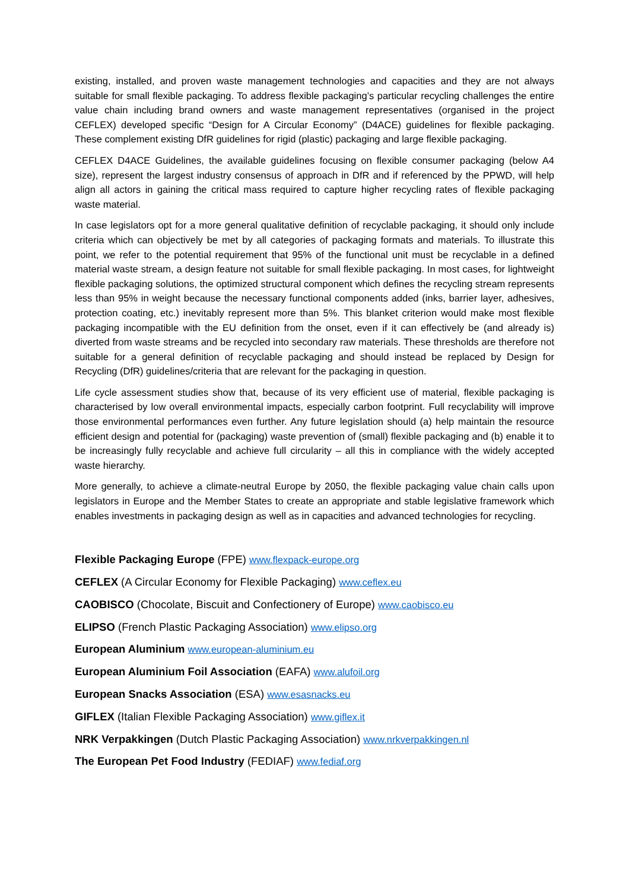existing, installed, and proven waste management technologies and capacities and they are not always suitable for small flexible packaging. To address flexible packaging’s particular recycling challenges the entire value chain including brand owners and waste management representatives (organised in the project CEFLEX) developed specific “Design for A Circular Economy” (D4ACE) guidelines for flexible packaging. These complement existing DfR guidelines for rigid (plastic) packaging and large flexible packaging.
CEFLEX D4ACE Guidelines, the available guidelines focusing on flexible consumer packaging (below A4 size), represent the largest industry consensus of approach in DfR and if referenced by the PPWD, will help align all actors in gaining the critical mass required to capture higher recycling rates of flexible packaging waste material.
In case legislators opt for a more general qualitative definition of recyclable packaging, it should only include criteria which can objectively be met by all categories of packaging formats and materials. To illustrate this point, we refer to the potential requirement that 95% of the functional unit must be recyclable in a defined material waste stream, a design feature not suitable for small flexible packaging. In most cases, for lightweight flexible packaging solutions, the optimized structural component which defines the recycling stream represents less than 95% in weight because the necessary functional components added (inks, barrier layer, adhesives, protection coating, etc.) inevitably represent more than 5%. This blanket criterion would make most flexible packaging incompatible with the EU definition from the onset, even if it can effectively be (and already is) diverted from waste streams and be recycled into secondary raw materials. These thresholds are therefore not suitable for a general definition of recyclable packaging and should instead be replaced by Design for Recycling (DfR) guidelines/criteria that are relevant for the packaging in question.
Life cycle assessment studies show that, because of its very efficient use of material, flexible packaging is characterised by low overall environmental impacts, especially carbon footprint. Full recyclability will improve those environmental performances even further. Any future legislation should (a) help maintain the resource efficient design and potential for (packaging) waste prevention of (small) flexible packaging and (b) enable it to be increasingly fully recyclable and achieve full circularity – all this in compliance with the widely accepted waste hierarchy.
More generally, to achieve a climate-neutral Europe by 2050, the flexible packaging value chain calls upon legislators in Europe and the Member States to create an appropriate and stable legislative framework which enables investments in packaging design as well as in capacities and advanced technologies for recycling.
Flexible Packaging Europe (FPE) www.flexpack-europe.org
CEFLEX (A Circular Economy for Flexible Packaging) www.ceflex.eu
CAOBISCO (Chocolate, Biscuit and Confectionery of Europe) www.caobisco.eu
ELIPSO (French Plastic Packaging Association) www.elipso.org
European Aluminium www.european-aluminium.eu
European Aluminium Foil Association (EAFA) www.alufoil.org
European Snacks Association (ESA) www.esasnacks.eu
GIFLEX (Italian Flexible Packaging Association) www.giflex.it
NRK Verpakkingen (Dutch Plastic Packaging Association) www.nrkverpakkingen.nl
The European Pet Food Industry (FEDIAF) www.fediaf.org